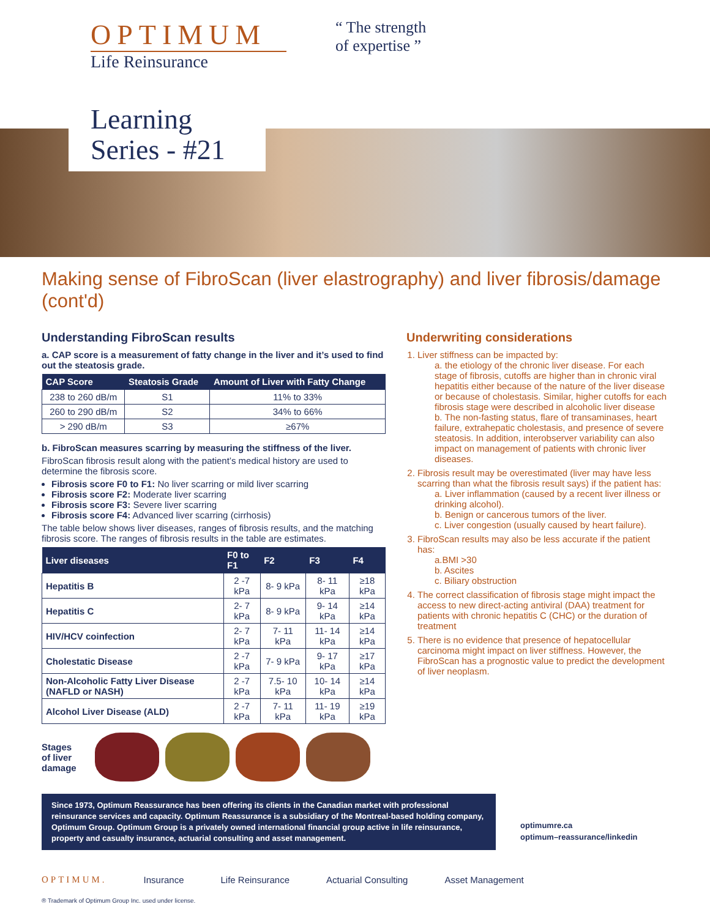OPTIMUM
Life Reinsurance
“ The strength
of expertise ”
Learning Series - #21
Making sense of FibroScan (liver elastrography) and liver fibrosis/damage (cont'd)
Understanding FibroScan results
a. CAP score is a measurement of fatty change in the liver and it’s used to find out the steatosis grade.
| CAP Score | Steatosis Grade | Amount of Liver with Fatty Change |
| --- | --- | --- |
| 238 to 260 dB/m | S1 | 11% to 33% |
| 260 to 290 dB/m | S2 | 34% to 66% |
| > 290 dB/m | S3 | ≥67% |
b. FibroScan measures scarring by measuring the stiffness of the liver.
FibroScan fibrosis result along with the patient’s medical history are used to determine the fibrosis score.
Fibrosis score F0 to F1: No liver scarring or mild liver scarring
Fibrosis score F2: Moderate liver scarring
Fibrosis score F3: Severe liver scarring
Fibrosis score F4: Advanced liver scarring (cirrhosis)
The table below shows liver diseases, ranges of fibrosis results, and the matching fibrosis score. The ranges of fibrosis results in the table are estimates.
| Liver diseases | F0 to F1 | F2 | F3 | F4 |
| --- | --- | --- | --- | --- |
| Hepatitis B | 2 -7 kPa | 8- 9 kPa | 8- 11 kPa | ≥18 kPa |
| Hepatitis C | 2- 7 kPa | 8- 9 kPa | 9- 14 kPa | ≥14 kPa |
| HIV/HCV coinfection | 2- 7 kPa | 7- 11 kPa | 11- 14 kPa | ≥14 kPa |
| Cholestatic Disease | 2 -7 kPa | 7- 9 kPa | 9- 17 kPa | ≥17 kPa |
| Non-Alcoholic Fatty Liver Disease (NAFLD or NASH) | 2 -7 kPa | 7.5- 10 kPa | 10- 14 kPa | ≥14 kPa |
| Alcohol Liver Disease (ALD) | 2 -7 kPa | 7- 11 kPa | 11- 19 kPa | ≥19 kPa |
Stages
of liver
damage
Underwriting considerations
1. Liver stiffness can be impacted by:
a. the etiology of the chronic liver disease. For each stage of fibrosis, cutoffs are higher than in chronic viral hepatitis either because of the nature of the liver disease or because of cholestasis. Similar, higher cutoffs for each fibrosis stage were described in alcoholic liver disease
b. The non-fasting status, flare of transaminases, heart failure, extrahepatic cholestasis, and presence of severe steatosis. In addition, interobserver variability can also impact on management of patients with chronic liver diseases.
2. Fibrosis result may be overestimated (liver may have less scarring than what the fibrosis result says) if the patient has:
a. Liver inflammation (caused by a recent liver illness or drinking alcohol).
b. Benign or cancerous tumors of the liver.
c. Liver congestion (usually caused by heart failure).
3. FibroScan results may also be less accurate if the patient has:
a.BMI >30
b. Ascites
c. Biliary obstruction
4. The correct classification of fibrosis stage might impact the access to new direct-acting antiviral (DAA) treatment for patients with chronic hepatitis C (CHC) or the duration of treatment
5. There is no evidence that presence of hepatocellular carcinoma might impact on liver stiffness. However, the FibroScan has a prognostic value to predict the development of liver neoplasm.
Since 1973, Optimum Reassurance has been offering its clients in the Canadian market with professional reinsurance services and capacity. Optimum Reassurance is a subsidiary of the Montreal-based holding company, Optimum Group. Optimum Group is a privately owned international financial group active in life reinsurance, property and casualty insurance, actuarial consulting and asset management.
optimumre.ca
optimum–reassurance/linkedin
OPTIMUM. Insurance Life Reinsurance Actuarial Consulting Asset Management
® Trademark of Optimum Group Inc. used under license.